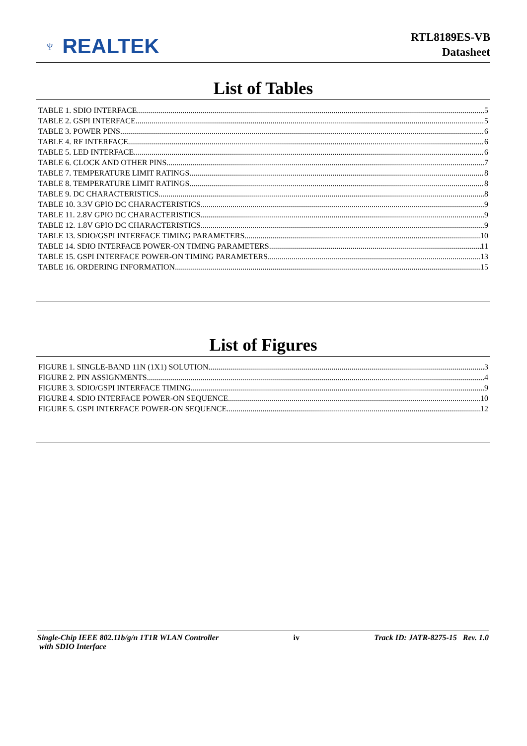♆ REALTEK
RTL8189ES-VB
Datasheet
List of Tables
TABLE 1. SDIO INTERFACE 5
TABLE 2. GSPI INTERFACE 5
TABLE 3. POWER PINS 6
TABLE 4. RF INTERFACE 6
TABLE 5. LED INTERFACE 6
TABLE 6. CLOCK AND OTHER PINS 7
TABLE 7. TEMPERATURE LIMIT RATINGS 8
TABLE 8. TEMPERATURE LIMIT RATINGS 8
TABLE 9. DC CHARACTERISTICS 8
TABLE 10. 3.3V GPIO DC CHARACTERISTICS 9
TABLE 11. 2.8V GPIO DC CHARACTERISTICS 9
TABLE 12. 1.8V GPIO DC CHARACTERISTICS 9
TABLE 13. SDIO/GSPI INTERFACE TIMING PARAMETERS 10
TABLE 14. SDIO INTERFACE POWER-ON TIMING PARAMETERS 11
TABLE 15. GSPI INTERFACE POWER-ON TIMING PARAMETERS 13
TABLE 16. ORDERING INFORMATION 15
List of Figures
FIGURE 1. SINGLE-BAND 11N (1X1) SOLUTION 3
FIGURE 2. PIN ASSIGNMENTS 4
FIGURE 3. SDIO/GSPI INTERFACE TIMING 9
FIGURE 4. SDIO INTERFACE POWER-ON SEQUENCE 10
FIGURE 5. GSPI INTERFACE POWER-ON SEQUENCE 12
Single-Chip IEEE 802.11b/g/n 1T1R WLAN Controller
with SDIO Interface
iv Track ID: JATR-8275-15 Rev. 1.0